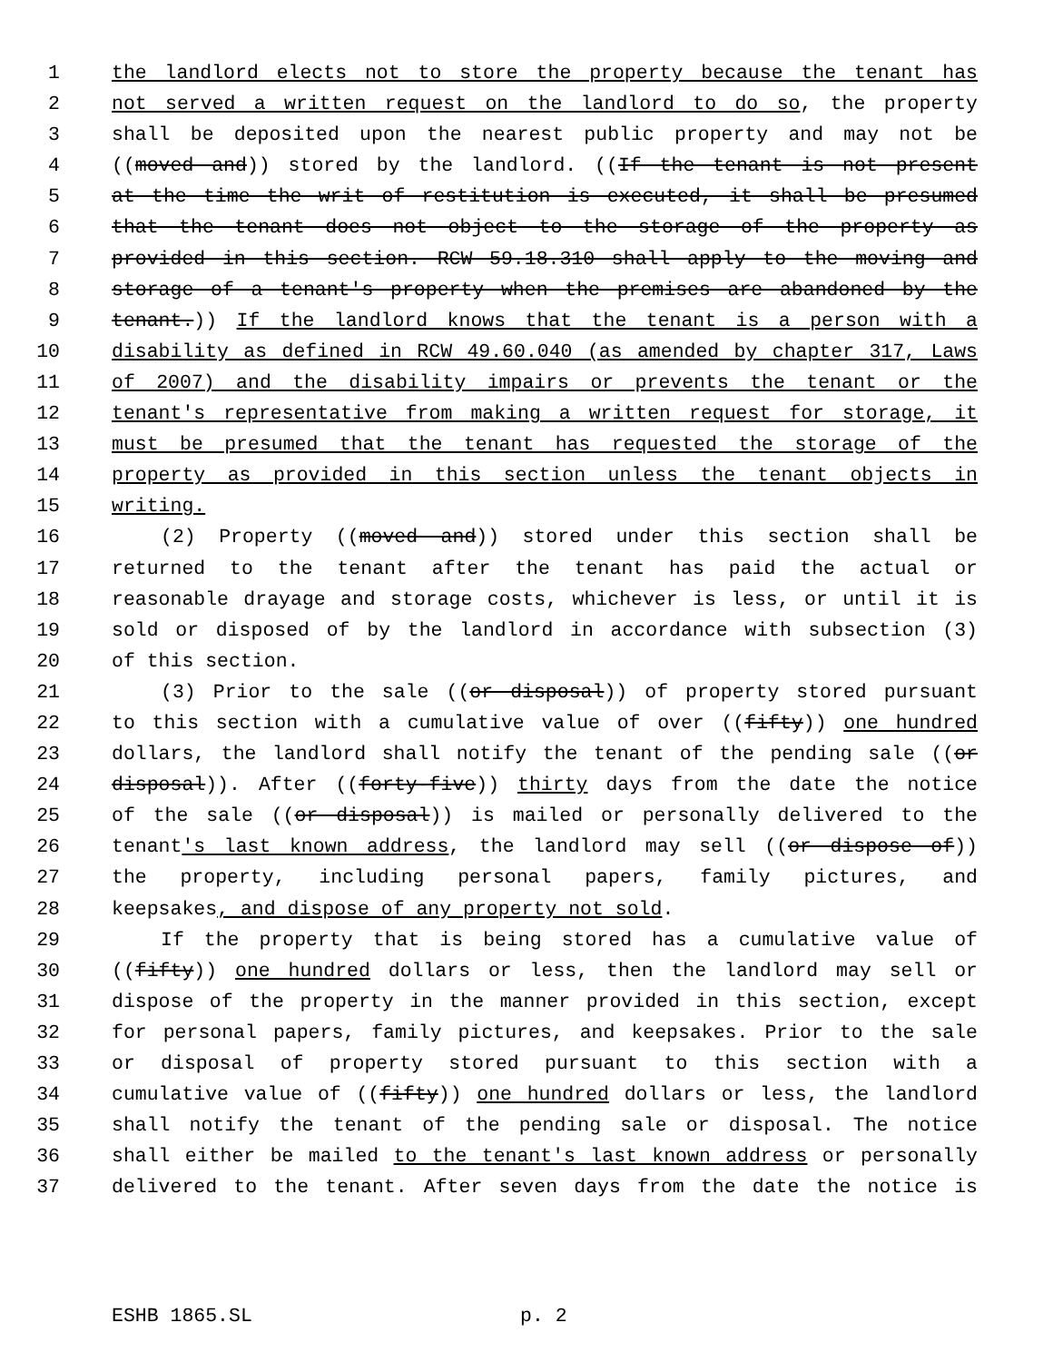1 the landlord elects not to store the property because the tenant has
2 not served a written request on the landlord to do so, the property
3 shall be deposited upon the nearest public property and may not be
4 ((moved and)) stored by the landlord. ((If the tenant is not present
5 at the time the writ of restitution is executed, it shall be presumed
6 that the tenant does not object to the storage of the property as
7 provided in this section. RCW 59.18.310 shall apply to the moving and
8 storage of a tenant's property when the premises are abandoned by the
9 tenant.)) If the landlord knows that the tenant is a person with a
10 disability as defined in RCW 49.60.040 (as amended by chapter 317, Laws
11 of 2007) and the disability impairs or prevents the tenant or the
12 tenant's representative from making a written request for storage, it
13 must be presumed that the tenant has requested the storage of the
14 property as provided in this section unless the tenant objects in
15 writing.
16 (2) Property ((moved and)) stored under this section shall be
17 returned to the tenant after the tenant has paid the actual or
18 reasonable drayage and storage costs, whichever is less, or until it is
19 sold or disposed of by the landlord in accordance with subsection (3)
20 of this section.
21 (3) Prior to the sale ((or disposal)) of property stored pursuant
22 to this section with a cumulative value of over ((fifty)) one hundred
23 dollars, the landlord shall notify the tenant of the pending sale ((or
24 disposal)). After ((forty-five)) thirty days from the date the notice
25 of the sale ((or disposal)) is mailed or personally delivered to the
26 tenant's last known address, the landlord may sell ((or dispose of))
27 the property, including personal papers, family pictures, and
28 keepsakes, and dispose of any property not sold.
29 If the property that is being stored has a cumulative value of
30 ((fifty)) one hundred dollars or less, then the landlord may sell or
31 dispose of the property in the manner provided in this section, except
32 for personal papers, family pictures, and keepsakes. Prior to the sale
33 or disposal of property stored pursuant to this section with a
34 cumulative value of ((fifty)) one hundred dollars or less, the landlord
35 shall notify the tenant of the pending sale or disposal. The notice
36 shall either be mailed to the tenant's last known address or personally
37 delivered to the tenant. After seven days from the date the notice is
ESHB 1865.SL p. 2